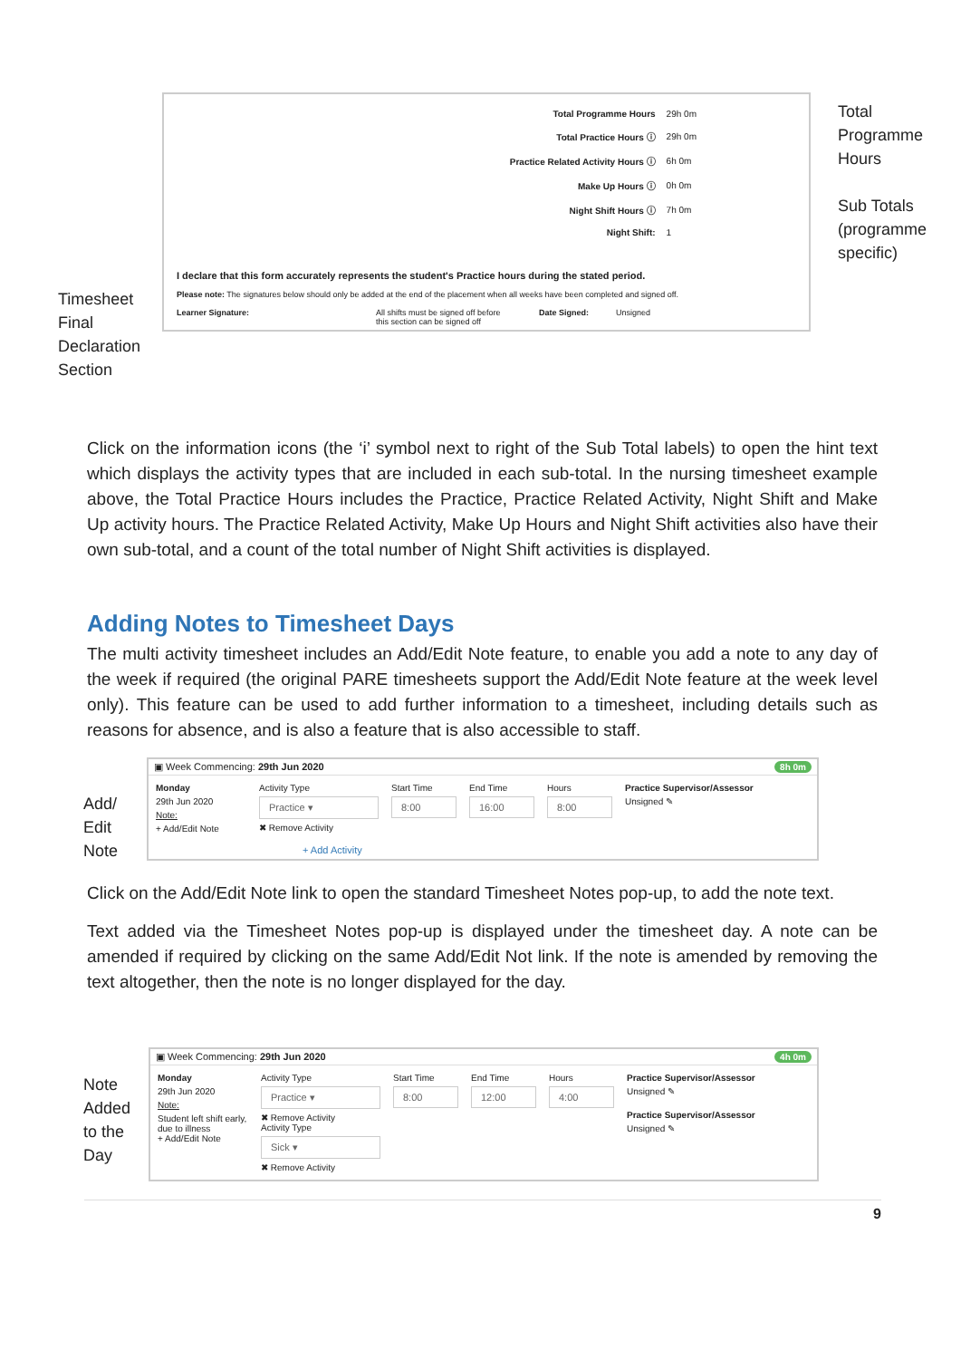Timesheet Final Declaration Section
| Total Programme Hours | 29h 0m |
| Total Practice Hours ⓘ | 29h 0m |
| Practice Related Activity Hours ⓘ | 6h 0m |
| Make Up Hours ⓘ | 0h 0m |
| Night Shift Hours ⓘ | 7h 0m |
| Night Shift: | 1 |
I declare that this form accurately represents the student's Practice hours during the stated period.
Please note: The signatures below should only be added at the end of the placement when all weeks have been completed and signed off.
Learner Signature: All shifts must be signed off before this section can be signed off Date Signed: Unsigned
Total Programme Hours
Sub Totals (programme specific)
Click on the information icons (the ‘i’ symbol next to right of the Sub Total labels) to open the hint text which displays the activity types that are included in each sub-total. In the nursing timesheet example above, the Total Practice Hours includes the Practice, Practice Related Activity, Night Shift and Make Up activity hours. The Practice Related Activity, Make Up Hours and Night Shift activities also have their own sub-total, and a count of the total number of Night Shift activities is displayed.
Adding Notes to Timesheet Days
The multi activity timesheet includes an Add/Edit Note feature, to enable you add a note to any day of the week if required (the original PARE timesheets support the Add/Edit Note feature at the week level only). This feature can be used to add further information to a timesheet, including details such as reasons for absence, and is also a feature that is also accessible to staff.
Add/ Edit Note
▣ Week Commencing: 29th Jun 2020 8h 0m
Monday
29th Jun 2020
Note:
+ Add/Edit Note
Activity Type
Practice ▾
✖ Remove Activity
Start Time
8:00
End Time
16:00
Hours
8:00
Practice Supervisor/Assessor
Unsigned ✎
+ Add Activity
Click on the Add/Edit Note link to open the standard Timesheet Notes pop-up, to add the note text.
Text added via the Timesheet Notes pop-up is displayed under the timesheet day. A note can be amended if required by clicking on the same Add/Edit Not link. If the note is amended by removing the text altogether, then the note is no longer displayed for the day.
Note Added to the Day
▣ Week Commencing: 29th Jun 2020 4h 0m
Monday
29th Jun 2020
Note:
Student left shift early, due to illness
+ Add/Edit Note
Activity Type
Practice ▾
✖ Remove Activity
Activity Type
Sick ▾
✖ Remove Activity
Start Time
8:00
End Time
12:00
Hours
4:00
Practice Supervisor/Assessor
Unsigned ✎
Practice Supervisor/Assessor
Unsigned ✎
9